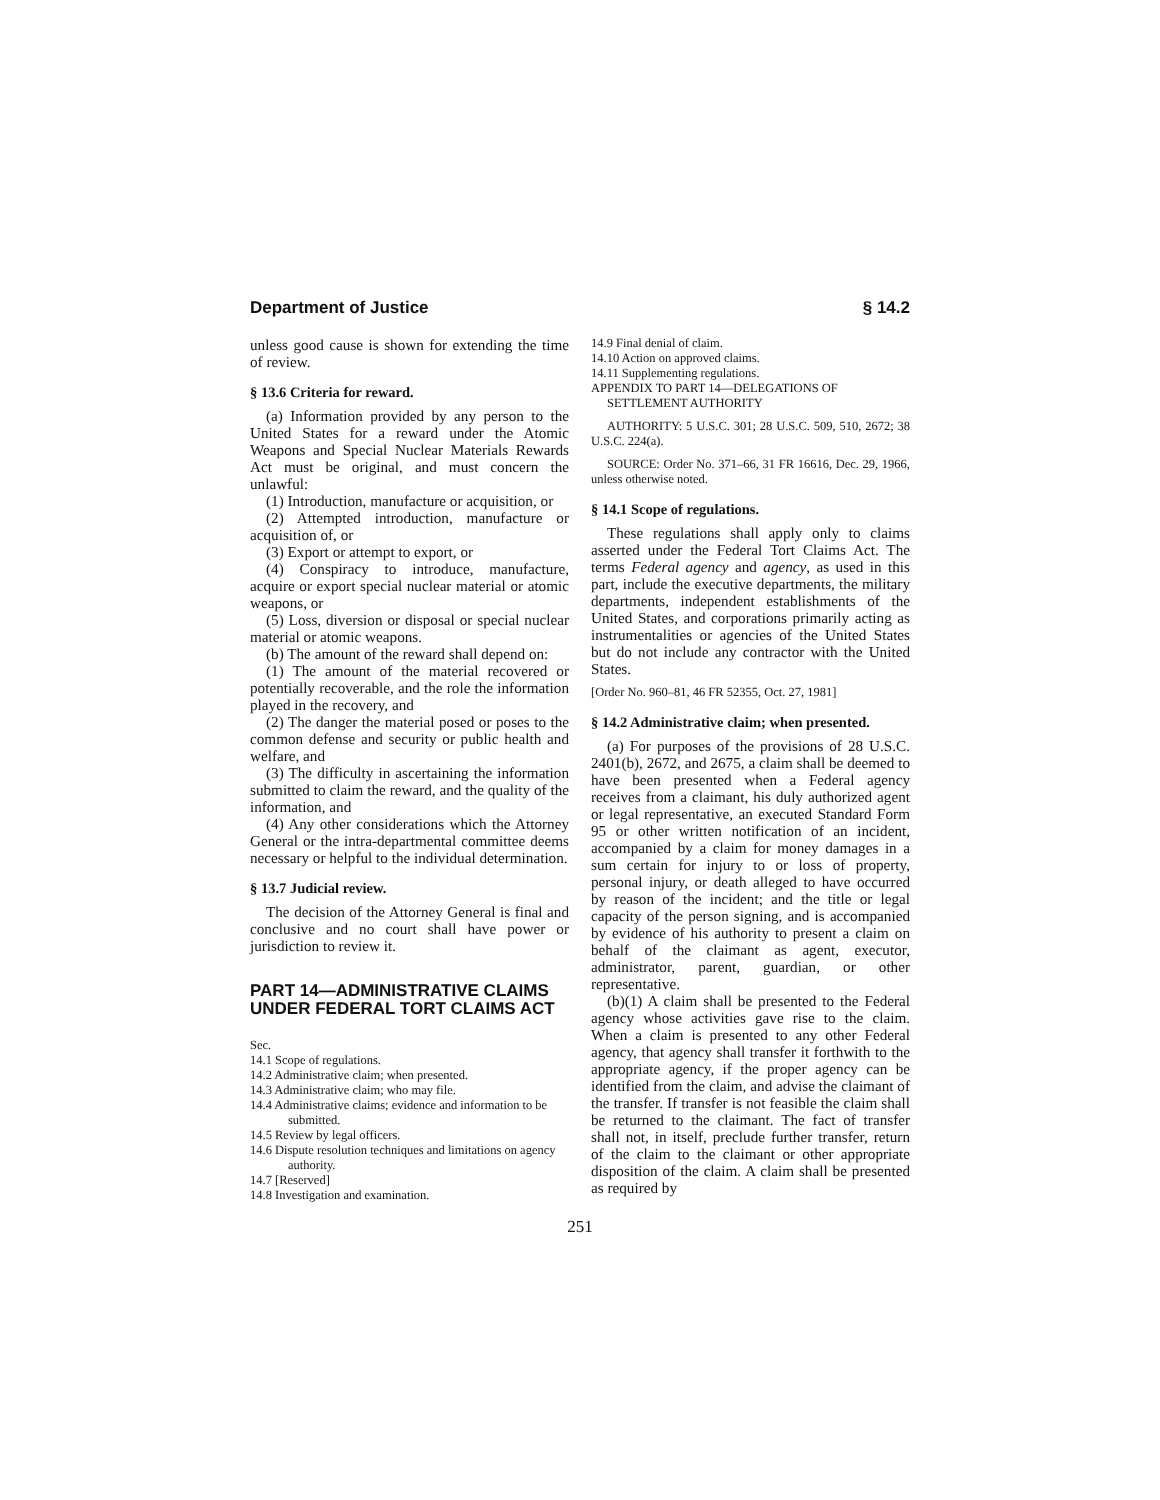Department of Justice § 14.2
unless good cause is shown for extending the time of review.
§ 13.6 Criteria for reward.
(a) Information provided by any person to the United States for a reward under the Atomic Weapons and Special Nuclear Materials Rewards Act must be original, and must concern the unlawful:
(1) Introduction, manufacture or acquisition, or
(2) Attempted introduction, manufacture or acquisition of, or
(3) Export or attempt to export, or
(4) Conspiracy to introduce, manufacture, acquire or export special nuclear material or atomic weapons, or
(5) Loss, diversion or disposal or special nuclear material or atomic weapons.
(b) The amount of the reward shall depend on:
(1) The amount of the material recovered or potentially recoverable, and the role the information played in the recovery, and
(2) The danger the material posed or poses to the common defense and security or public health and welfare, and
(3) The difficulty in ascertaining the information submitted to claim the reward, and the quality of the information, and
(4) Any other considerations which the Attorney General or the intra-departmental committee deems necessary or helpful to the individual determination.
§ 13.7 Judicial review.
The decision of the Attorney General is final and conclusive and no court shall have power or jurisdiction to review it.
PART 14—ADMINISTRATIVE CLAIMS UNDER FEDERAL TORT CLAIMS ACT
Sec.
14.1 Scope of regulations.
14.2 Administrative claim; when presented.
14.3 Administrative claim; who may file.
14.4 Administrative claims; evidence and information to be submitted.
14.5 Review by legal officers.
14.6 Dispute resolution techniques and limitations on agency authority.
14.7 [Reserved]
14.8 Investigation and examination.
14.9 Final denial of claim.
14.10 Action on approved claims.
14.11 Supplementing regulations.
APPENDIX TO PART 14—DELEGATIONS OF SETTLEMENT AUTHORITY
AUTHORITY: 5 U.S.C. 301; 28 U.S.C. 509, 510, 2672; 38 U.S.C. 224(a).
SOURCE: Order No. 371–66, 31 FR 16616, Dec. 29, 1966, unless otherwise noted.
§ 14.1 Scope of regulations.
These regulations shall apply only to claims asserted under the Federal Tort Claims Act. The terms Federal agency and agency, as used in this part, include the executive departments, the military departments, independent establishments of the United States, and corporations primarily acting as instrumentalities or agencies of the United States but do not include any contractor with the United States.
[Order No. 960–81, 46 FR 52355, Oct. 27, 1981]
§ 14.2 Administrative claim; when presented.
(a) For purposes of the provisions of 28 U.S.C. 2401(b), 2672, and 2675, a claim shall be deemed to have been presented when a Federal agency receives from a claimant, his duly authorized agent or legal representative, an executed Standard Form 95 or other written notification of an incident, accompanied by a claim for money damages in a sum certain for injury to or loss of property, personal injury, or death alleged to have occurred by reason of the incident; and the title or legal capacity of the person signing, and is accompanied by evidence of his authority to present a claim on behalf of the claimant as agent, executor, administrator, parent, guardian, or other representative.
(b)(1) A claim shall be presented to the Federal agency whose activities gave rise to the claim. When a claim is presented to any other Federal agency, that agency shall transfer it forthwith to the appropriate agency, if the proper agency can be identified from the claim, and advise the claimant of the transfer. If transfer is not feasible the claim shall be returned to the claimant. The fact of transfer shall not, in itself, preclude further transfer, return of the claim to the claimant or other appropriate disposition of the claim. A claim shall be presented as required by
251